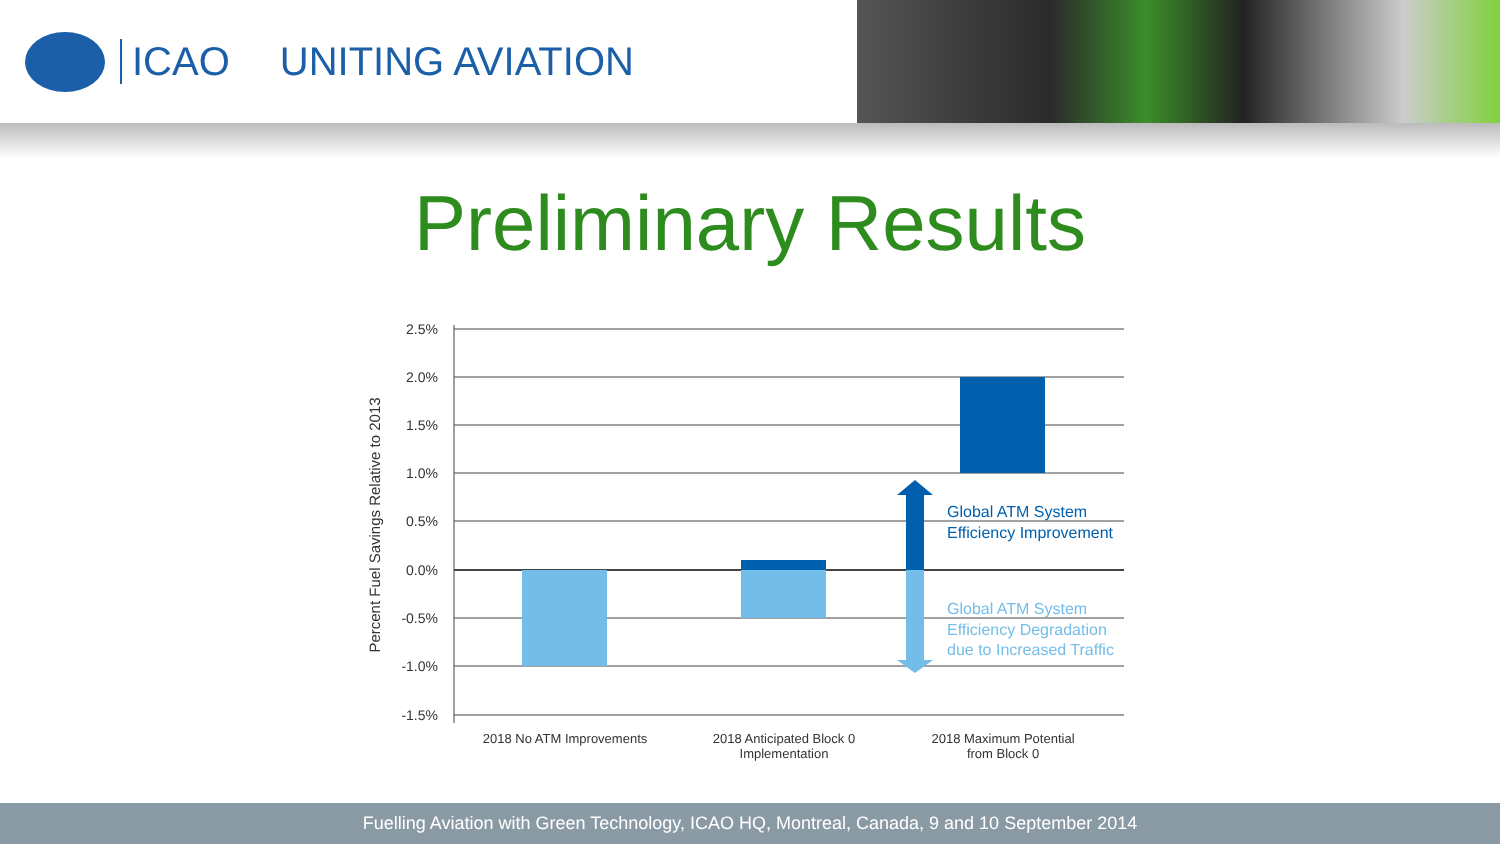ICAO UNITING AVIATION
Preliminary Results
2.5%
2.0%
1.5%
1.0%
0.5%
0.0%
-0.5%
-1.0%
-1.5%
Percent Fuel Savings Relative to 2013
Global ATM System
Efficiency Improvement
Global ATM System
Efficiency Degradation
due to Increased Traffic
2018 No ATM Improvements
2018 Anticipated Block 0
Implementation
2018 Maximum Potential
from Block 0
Fuelling Aviation with Green Technology, ICAO HQ, Montreal, Canada, 9 and 10 September 2014